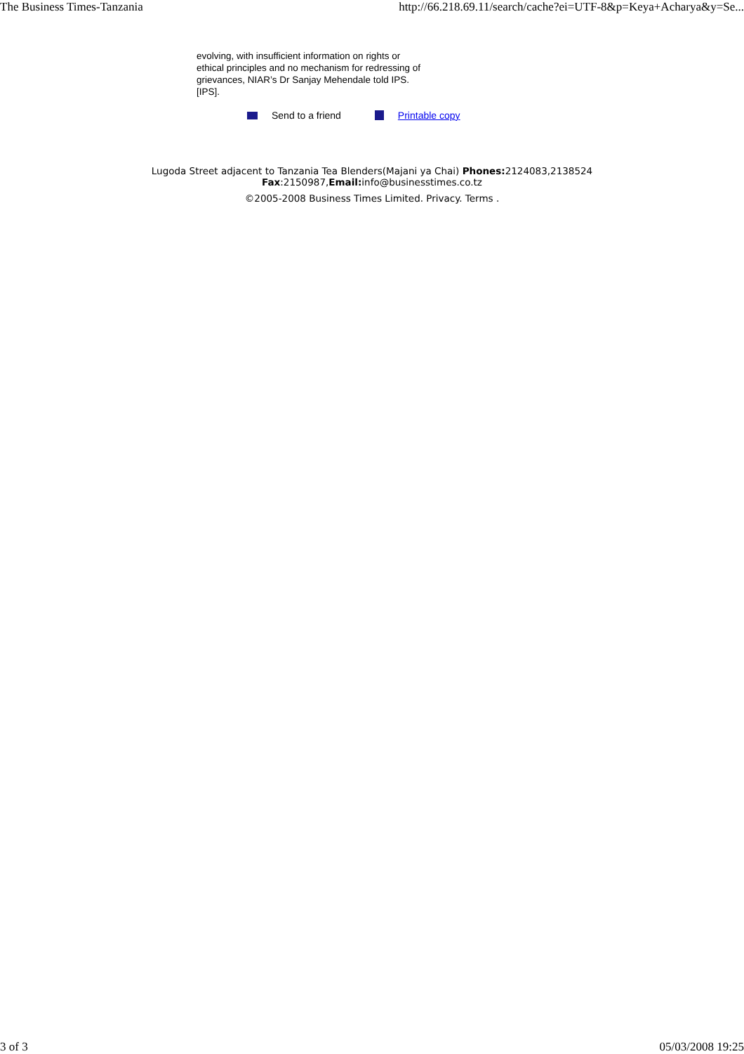The Business Times-Tanzania http://66.218.69.11/search/cache?ei=UTF-8&p=Keya+Acharya&y=Se...
evolving, with insufficient information on rights or ethical principles and no mechanism for redressing of grievances, NIAR’s Dr Sanjay Mehendale told IPS. [IPS].
Send to a friend Printable copy
Lugoda Street adjacent to Tanzania Tea Blenders(Majani ya Chai) Phones: 2124083,2138524
Fax:2150987,Email: info@businesstimes.co.tz
©2005-2008 Business Times Limited. Privacy. Terms .
3 of 3 05/03/2008 19:25